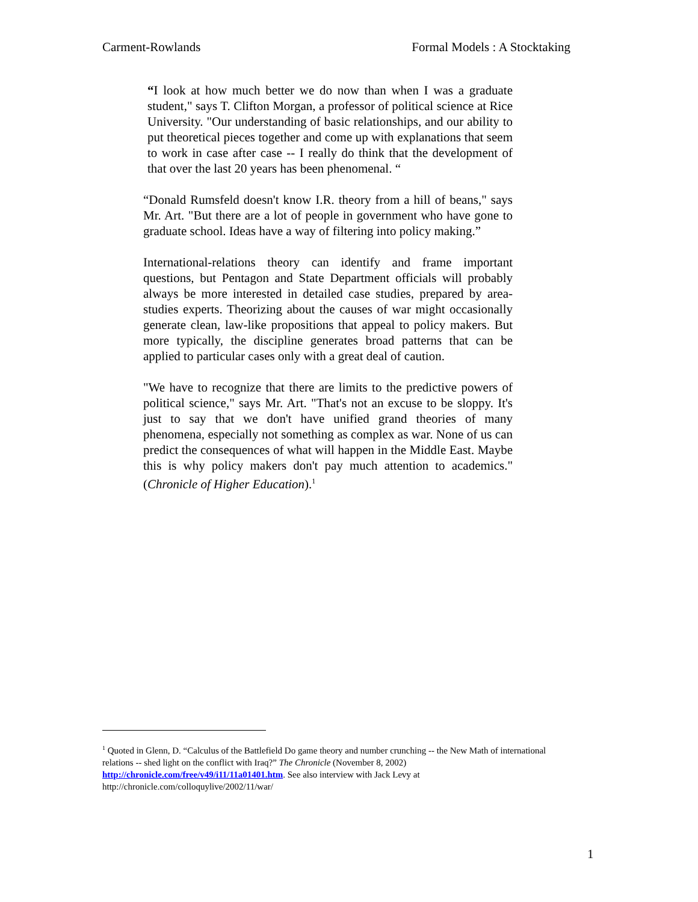Carment-Rowlands Formal Models : A Stocktaking
“I look at how much better we do now than when I was a graduate student," says T. Clifton Morgan, a professor of political science at Rice University. "Our understanding of basic relationships, and our ability to put theoretical pieces together and come up with explanations that seem to work in case after case -- I really do think that the development of that over the last 20 years has been phenomenal. “
“Donald Rumsfeld doesn't know I.R. theory from a hill of beans," says Mr. Art. "But there are a lot of people in government who have gone to graduate school. Ideas have a way of filtering into policy making.”
International-relations theory can identify and frame important questions, but Pentagon and State Department officials will probably always be more interested in detailed case studies, prepared by area-studies experts. Theorizing about the causes of war might occasionally generate clean, law-like propositions that appeal to policy makers. But more typically, the discipline generates broad patterns that can be applied to particular cases only with a great deal of caution.
"We have to recognize that there are limits to the predictive powers of political science," says Mr. Art. "That's not an excuse to be sloppy. It's just to say that we don't have unified grand theories of many phenomena, especially not something as complex as war. None of us can predict the consequences of what will happen in the Middle East. Maybe this is why policy makers don't pay much attention to academics." (Chronicle of Higher Education).<sup>1</sup>
<sup>1</sup> Quoted in Glenn, D. “Calculus of the Battlefield Do game theory and number crunching -- the New Math of international relations -- shed light on the conflict with Iraq?” The Chronicle (November 8, 2002) http://chronicle.com/free/v49/i11/11a01401.htm. See also interview with Jack Levy at http://chronicle.com/colloquylive/2002/11/war/
1